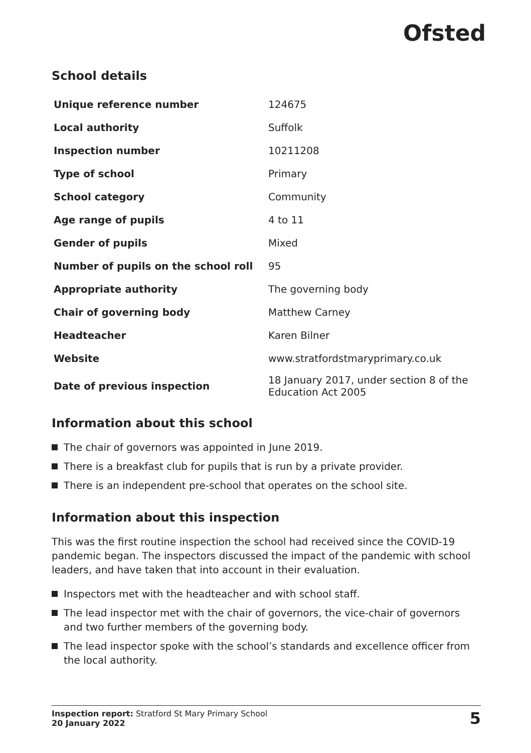Ofsted
School details
| Unique reference number | 124675 |
| Local authority | Suffolk |
| Inspection number | 10211208 |
| Type of school | Primary |
| School category | Community |
| Age range of pupils | 4 to 11 |
| Gender of pupils | Mixed |
| Number of pupils on the school roll | 95 |
| Appropriate authority | The governing body |
| Chair of governing body | Matthew Carney |
| Headteacher | Karen Bilner |
| Website | www.stratfordstmaryprimary.co.uk |
| Date of previous inspection | 18 January 2017, under section 8 of the Education Act 2005 |
Information about this school
The chair of governors was appointed in June 2019.
There is a breakfast club for pupils that is run by a private provider.
There is an independent pre-school that operates on the school site.
Information about this inspection
This was the first routine inspection the school had received since the COVID-19 pandemic began. The inspectors discussed the impact of the pandemic with school leaders, and have taken that into account in their evaluation.
Inspectors met with the headteacher and with school staff.
The lead inspector met with the chair of governors, the vice-chair of governors and two further members of the governing body.
The lead inspector spoke with the school’s standards and excellence officer from the local authority.
Inspection report: Stratford St Mary Primary School
20 January 2022
5